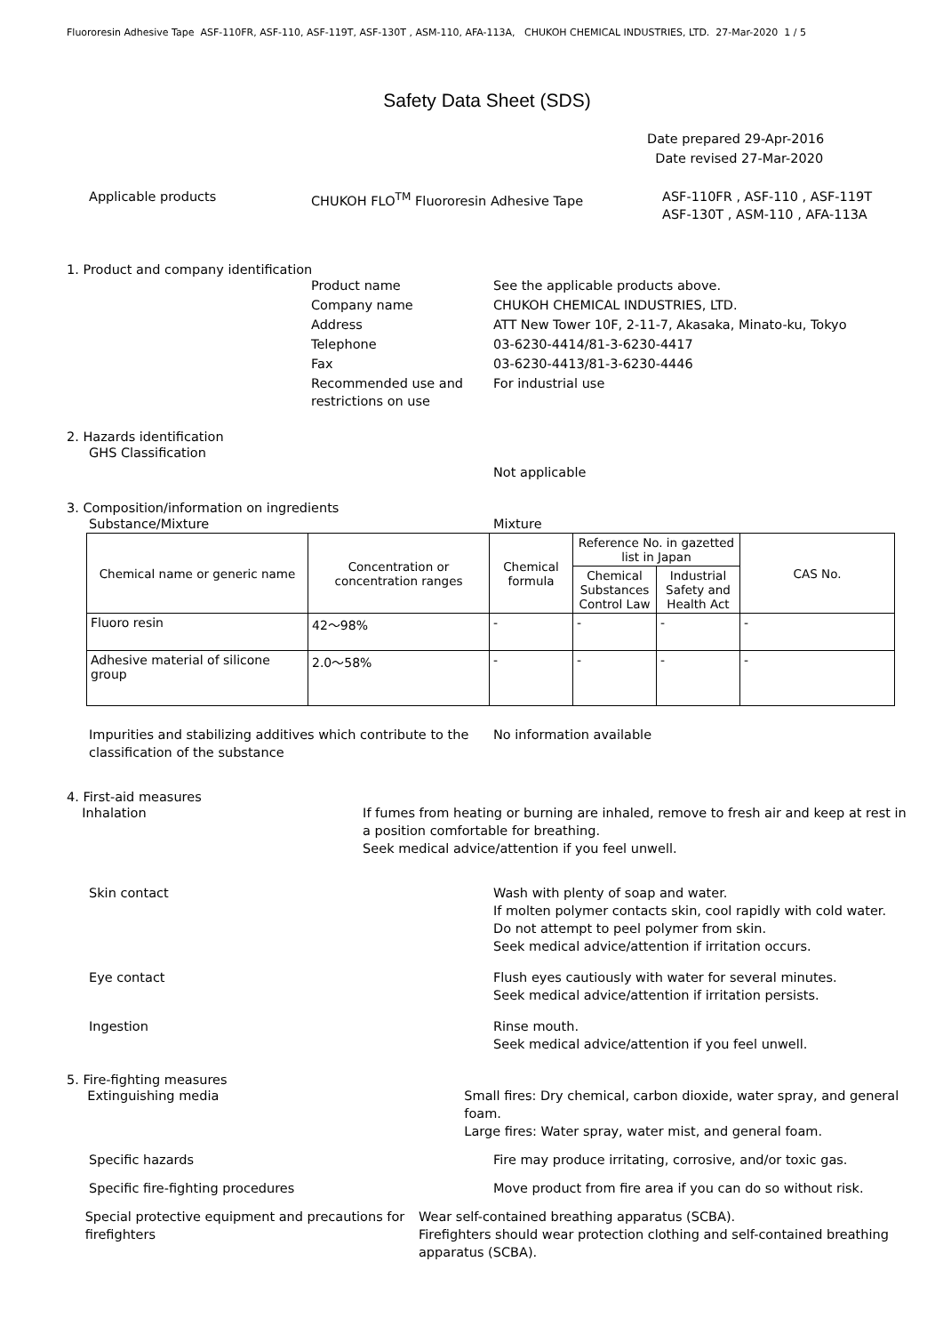Fluororesin Adhesive Tape ASF-110FR, ASF-110, ASF-119T, ASF-130T , ASM-110, AFA-113A, CHUKOH CHEMICAL INDUSTRIES, LTD. 27-Mar-2020 1 / 5
Safety Data Sheet (SDS)
Date prepared 29-Apr-2016
Date revised 27-Mar-2020
Applicable products CHUKOH FLO<sup>TM</sup> Fluororesin Adhesive Tape ASF-110FR , ASF-110 , ASF-119T
ASF-130T , ASM-110 , AFA-113A
1. Product and company identification
Product name See the applicable products above.
Company name CHUKOH CHEMICAL INDUSTRIES, LTD.
Address ATT New Tower 10F, 2-11-7, Akasaka, Minato-ku, Tokyo
Telephone 03-6230-4414/81-3-6230-4417
Fax 03-6230-4413/81-3-6230-4446
Recommended use and restrictions on use
For industrial use
2. Hazards identification
GHS Classification
Not applicable
3. Composition/information on ingredients
Substance/Mixture Mixture
| Chemical name or generic name | Concentration or concentration ranges | Chemical formula | Reference No. in gazetted list in Japan | | CAS No. |
| --- | --- | --- | --- | --- | --- |
| | | | Chemical Substances Control Law | Industrial Safety and Health Act | |
| Fluoro resin | 42～98% | - | - | - | - |
| Adhesive material of silicone group | 2.0～58% | - | - | - | - |
Impurities and stabilizing additives which contribute to the classification of the substance
No information available
4. First-aid measures
Inhalation If fumes from heating or burning are inhaled, remove to fresh air and keep at rest in a position comfortable for breathing.
Seek medical advice/attention if you feel unwell.
Skin contact Wash with plenty of soap and water.
If molten polymer contacts skin, cool rapidly with cold water.
Do not attempt to peel polymer from skin.
Seek medical advice/attention if irritation occurs.
Eye contact Flush eyes cautiously with water for several minutes.
Seek medical advice/attention if irritation persists.
Ingestion Rinse mouth.
Seek medical advice/attention if you feel unwell.
5. Fire-fighting measures
Extinguishing media Small fires: Dry chemical, carbon dioxide, water spray, and general foam.
Large fires: Water spray, water mist, and general foam.
Specific hazards Fire may produce irritating, corrosive, and/or toxic gas.
Specific fire-fighting procedures Move product from fire area if you can do so without risk.
Special protective equipment and precautions for firefighters
Wear self-contained breathing apparatus (SCBA).
Firefighters should wear protection clothing and self-contained breathing apparatus (SCBA).